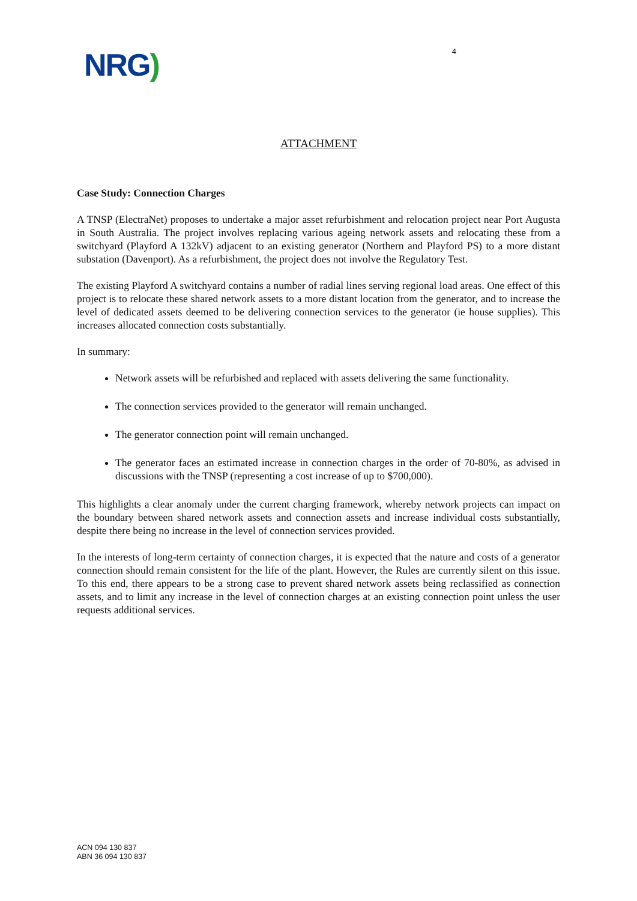NRG)
4
ATTACHMENT
Case Study: Connection Charges
A TNSP (ElectraNet) proposes to undertake a major asset refurbishment and relocation project near Port Augusta in South Australia. The project involves replacing various ageing network assets and relocating these from a switchyard (Playford A 132kV) adjacent to an existing generator (Northern and Playford PS) to a more distant substation (Davenport). As a refurbishment, the project does not involve the Regulatory Test.
The existing Playford A switchyard contains a number of radial lines serving regional load areas. One effect of this project is to relocate these shared network assets to a more distant location from the generator, and to increase the level of dedicated assets deemed to be delivering connection services to the generator (ie house supplies). This increases allocated connection costs substantially.
In summary:
Network assets will be refurbished and replaced with assets delivering the same functionality.
The connection services provided to the generator will remain unchanged.
The generator connection point will remain unchanged.
The generator faces an estimated increase in connection charges in the order of 70-80%, as advised in discussions with the TNSP (representing a cost increase of up to $700,000).
This highlights a clear anomaly under the current charging framework, whereby network projects can impact on the boundary between shared network assets and connection assets and increase individual costs substantially, despite there being no increase in the level of connection services provided.
In the interests of long-term certainty of connection charges, it is expected that the nature and costs of a generator connection should remain consistent for the life of the plant. However, the Rules are currently silent on this issue. To this end, there appears to be a strong case to prevent shared network assets being reclassified as connection assets, and to limit any increase in the level of connection charges at an existing connection point unless the user requests additional services.
ACN 094 130 837
ABN 36 094 130 837